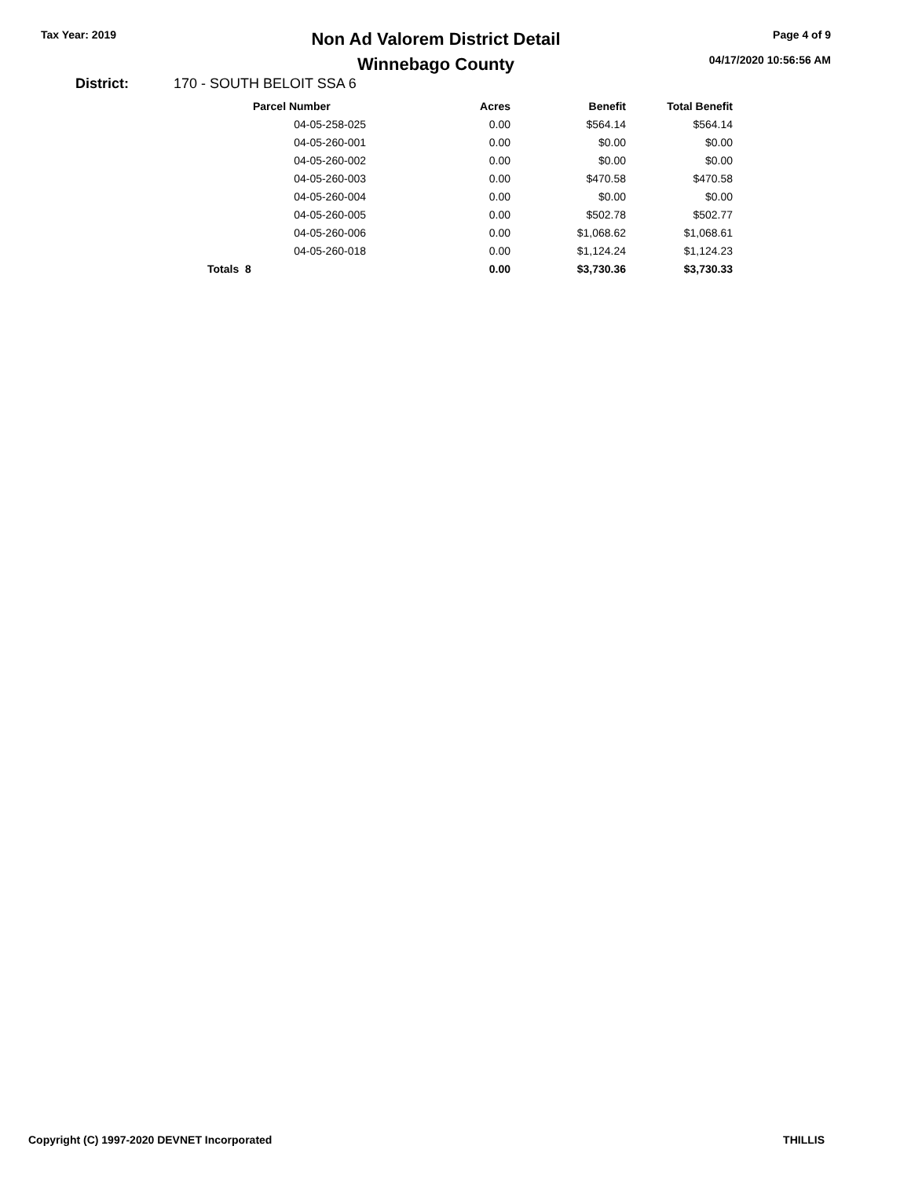Tax Year: 2019
Non Ad Valorem District Detail
Winnebago County
Page 4 of 9
04/17/2020 10:56:56 AM
District: 170 - SOUTH BELOIT SSA 6
| Parcel Number | Acres | Benefit | Total Benefit |
| --- | --- | --- | --- |
| 04-05-258-025 | 0.00 | $564.14 | $564.14 |
| 04-05-260-001 | 0.00 | $0.00 | $0.00 |
| 04-05-260-002 | 0.00 | $0.00 | $0.00 |
| 04-05-260-003 | 0.00 | $470.58 | $470.58 |
| 04-05-260-004 | 0.00 | $0.00 | $0.00 |
| 04-05-260-005 | 0.00 | $502.78 | $502.77 |
| 04-05-260-006 | 0.00 | $1,068.62 | $1,068.61 |
| 04-05-260-018 | 0.00 | $1,124.24 | $1,124.23 |
| Totals 8 | 0.00 | $3,730.36 | $3,730.33 |
Copyright (C) 1997-2020 DEVNET Incorporated THILLIS